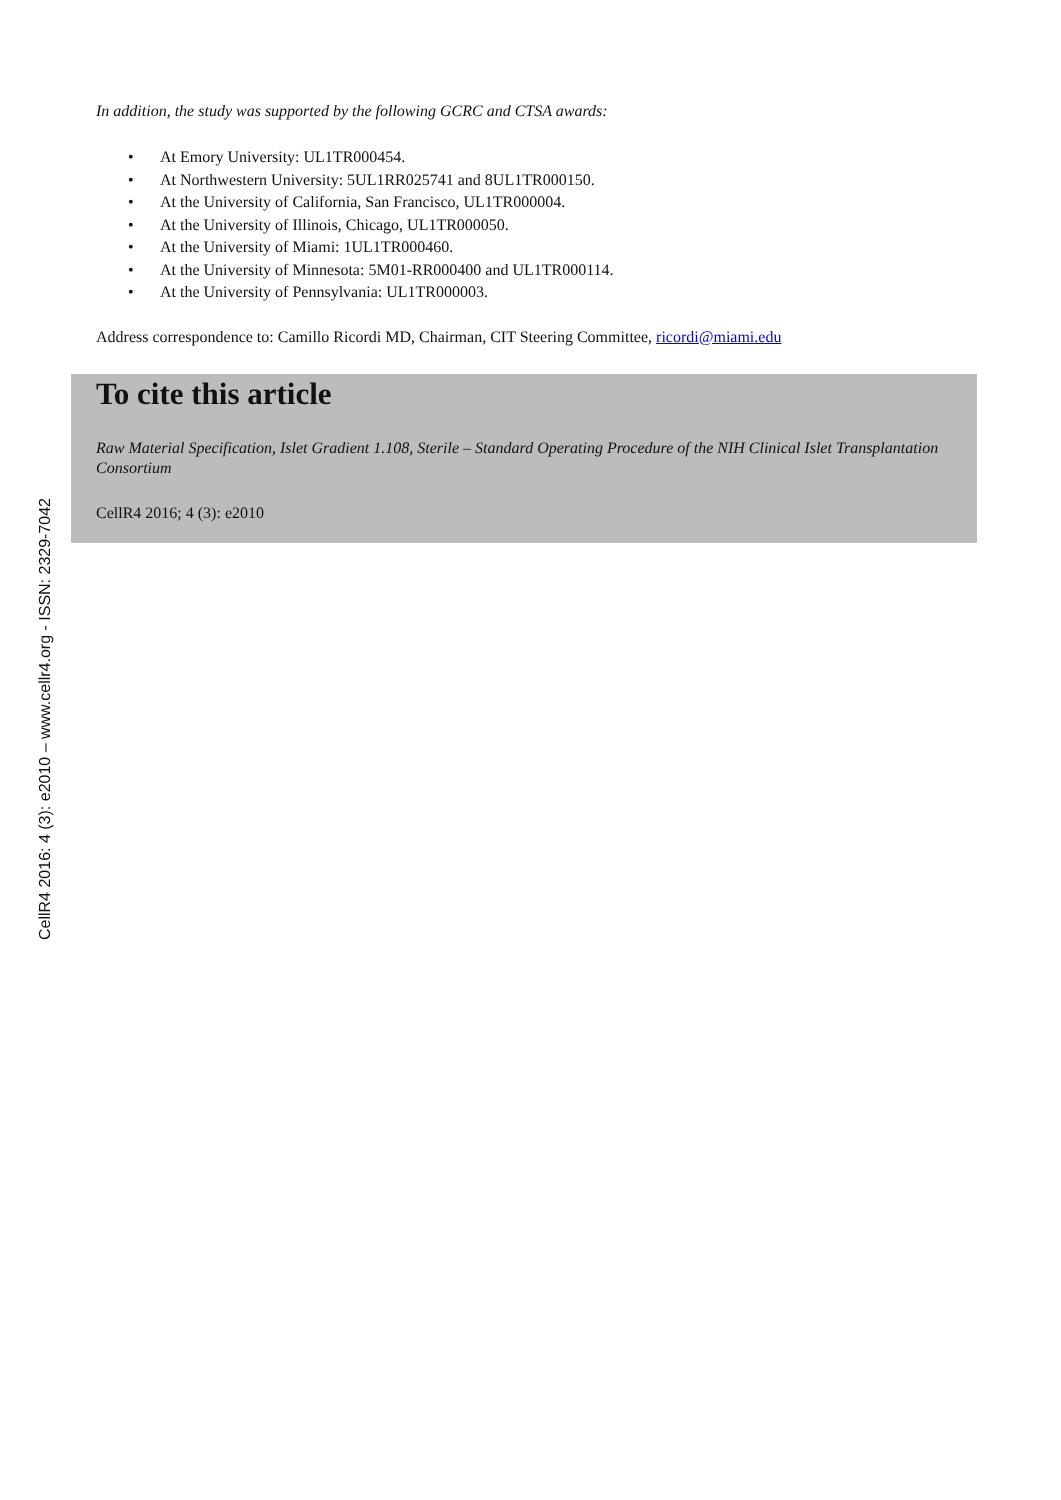CellR4 2016: 4 (3): e2010 – www.cellr4.org - ISSN: 2329-7042
In addition, the study was supported by the following GCRC and CTSA awards:
• At Emory University: UL1TR000454.
• At Northwestern University: 5UL1RR025741 and 8UL1TR000150.
• At the University of California, San Francisco, UL1TR000004.
• At the University of Illinois, Chicago, UL1TR000050.
• At the University of Miami: 1UL1TR000460.
• At the University of Minnesota: 5M01-RR000400 and UL1TR000114.
• At the University of Pennsylvania: UL1TR000003.
Address correspondence to: Camillo Ricordi MD, Chairman, CIT Steering Committee, ricordi@miami.edu
To cite this article
Raw Material Specification, Islet Gradient 1.108, Sterile – Standard Operating Procedure of the NIH Clinical Islet Transplantation Consortium
CellR4 2016; 4 (3): e2010